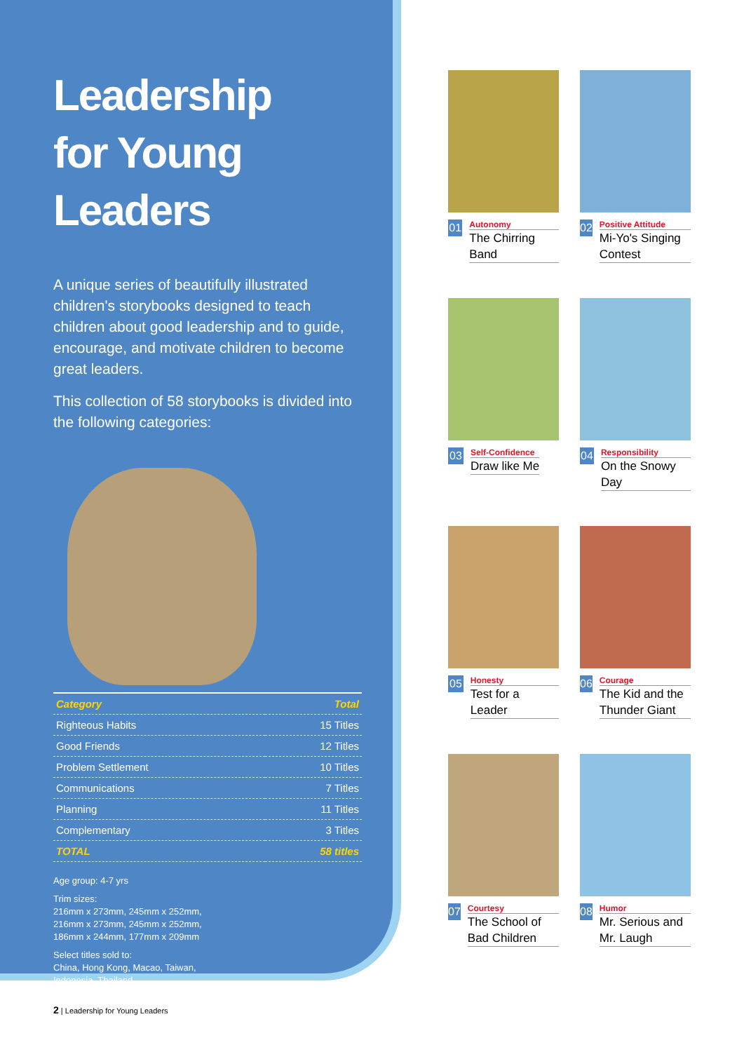Leadership
for Young Leaders
A unique series of beautifully illustrated children's storybooks designed to teach children about good leadership and to guide, encourage, and motivate children to become great leaders.
This collection of 58 storybooks is divided into the following categories:
| Category | Total |
| --- | --- |
| Righteous Habits | 15 Titles |
| Good Friends | 12 Titles |
| Problem Settlement | 10 Titles |
| Communications | 7 Titles |
| Planning | 11 Titles |
| Complementary | 3 Titles |
| TOTAL | 58 titles |
Age group: 4-7 yrs
Trim sizes:
216mm x 273mm, 245mm x 252mm,
216mm x 273mm, 245mm x 252mm,
186mm x 244mm, 177mm x 209mm
Select titles sold to:
China, Hong Kong, Macao, Taiwan,
Indonesia, Thailand
01
Autonomy
The Chirring Band
02
Positive Attitude
Mi-Yo's Singing Contest
03
Self-Confidence
Draw like Me
04
Responsibility
On the Snowy Day
05
Honesty
Test for a Leader
06
Courage
The Kid and the Thunder Giant
07
Courtesy
The School of Bad Children
08
Humor
Mr. Serious and Mr. Laugh
2 | Leadership for Young Leaders